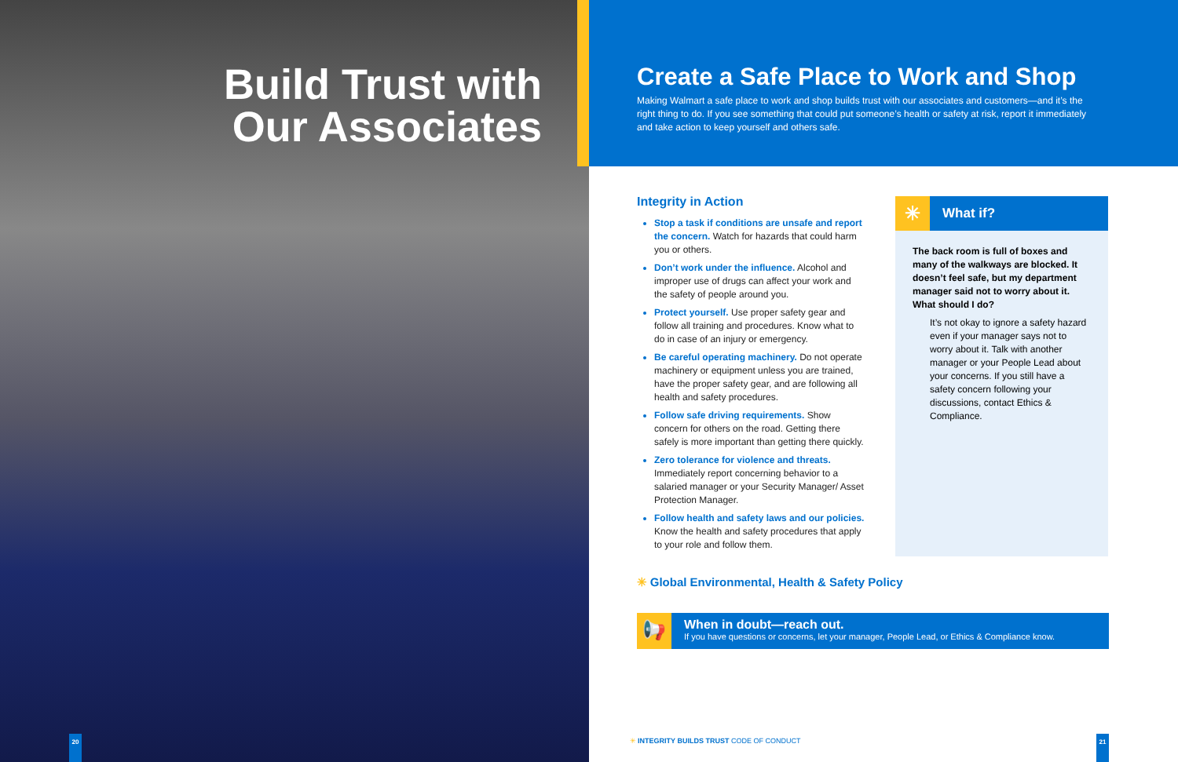Build Trust with
Our Associates
20
Create a Safe Place to Work and Shop
Making Walmart a safe place to work and shop builds trust with our associates and customers—and it’s the right thing to do. If you see something that could put someone’s health or safety at risk, report it immediately and take action to keep yourself and others safe.
Integrity in Action
Stop a task if conditions are unsafe and report the concern. Watch for hazards that could harm you or others.
Don’t work under the influence. Alcohol and improper use of drugs can affect your work and the safety of people around you.
Protect yourself. Use proper safety gear and follow all training and procedures. Know what to do in case of an injury or emergency.
Be careful operating machinery. Do not operate machinery or equipment unless you are trained, have the proper safety gear, and are following all health and safety procedures.
Follow safe driving requirements. Show concern for others on the road. Getting there safely is more important than getting there quickly.
Zero tolerance for violence and threats. Immediately report concerning behavior to a salaried manager or your Security Manager/ Asset Protection Manager.
Follow health and safety laws and our policies. Know the health and safety procedures that apply to your role and follow them.
✳
What if?
The back room is full of boxes and many of the walkways are blocked. It doesn’t feel safe, but my department manager said not to worry about it. What should I do?
It’s not okay to ignore a safety hazard even if your manager says not to worry about it. Talk with another manager or your People Lead about your concerns. If you still have a safety concern following your discussions, contact Ethics & Compliance.
✳ Global Environmental, Health & Safety Policy
📢
When in doubt—reach out.
If you have questions or concerns, let your manager, People Lead, or Ethics & Compliance know.
✳ INTEGRITY BUILDS TRUST CODE OF CONDUCT
21